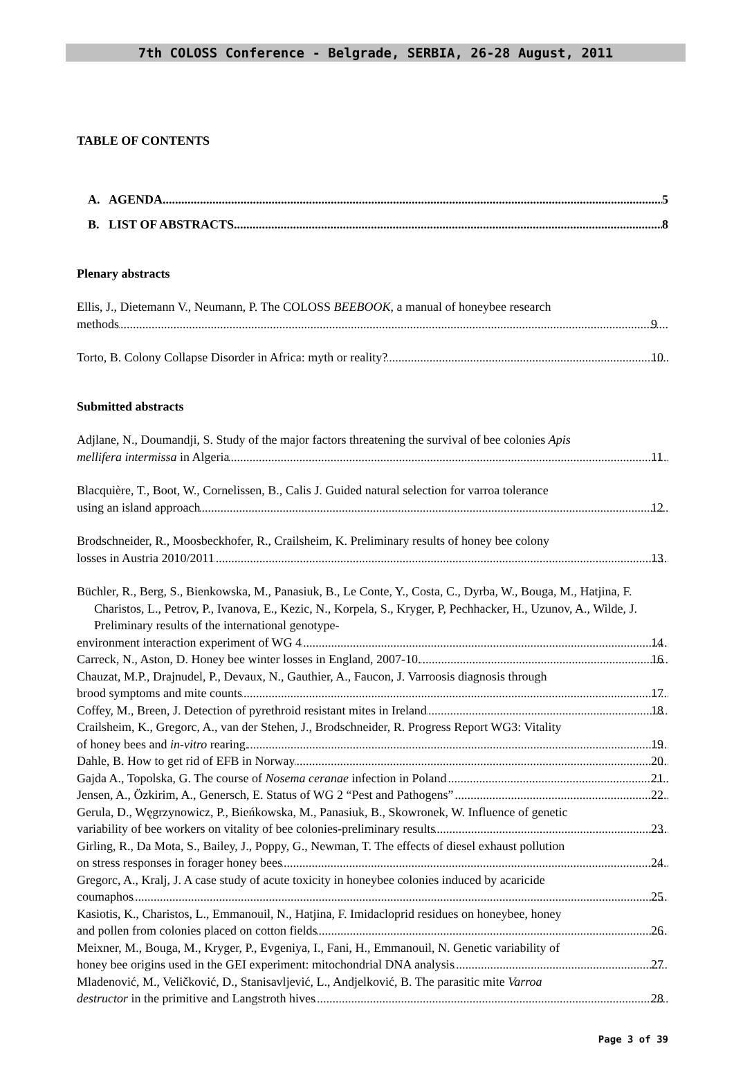7th COLOSS Conference - Belgrade, SERBIA, 26-28 August, 2011
TABLE OF CONTENTS
A. AGENDA 5
B. LIST OF ABSTRACTS 8
Plenary abstracts
Ellis, J., Dietemann V., Neumann, P. The COLOSS BEEBOOK, a manual of honeybee research
methods 9
Torto, B. Colony Collapse Disorder in Africa: myth or reality? 10
Submitted abstracts
Adjlane, N., Doumandji, S. Study of the major factors threatening the survival of bee colonies Apis
mellifera intermissa in Algeria 11
Blacquière, T., Boot, W., Cornelissen, B., Calis J. Guided natural selection for varroa tolerance
using an island approach 12
Brodschneider, R., Moosbeckhofer, R., Crailsheim, K. Preliminary results of honey bee colony
losses in Austria 2010/2011 13
Büchler, R., Berg, S., Bienkowska, M., Panasiuk, B., Le Conte, Y., Costa, C., Dyrba, W., Bouga, M., Hatjina, F. Charistos, L., Petrov, P., Ivanova, E., Kezic, N., Korpela, S., Kryger, P, Pechhacker, H., Uzunov, A., Wilde, J. Preliminary results of the international genotype-
environment interaction experiment of WG 4 14
Carreck, N., Aston, D. Honey bee winter losses in England, 2007-10. 16
Chauzat, M.P., Drajnudel, P., Devaux, N., Gauthier, A., Faucon, J. Varroosis diagnosis through
brood symptoms and mite counts 17
Coffey, M., Breen, J. Detection of pyrethroid resistant mites in Ireland 18
Crailsheim, K., Gregorc, A., van der Stehen, J., Brodschneider, R. Progress Report WG3: Vitality
of honey bees and in-vitro rearing. 19
Dahle, B. How to get rid of EFB in Norway 20
Gajda A., Topolska, G. The course of Nosema ceranae infection in Poland 21
Jensen, A., Özkirim, A., Genersch, E. Status of WG 2 “Pest and Pathogens” 22
Gerula, D., Węgrzynowicz, P., Bieńkowska, M., Panasiuk, B., Skowronek, W. Influence of genetic
variability of bee workers on vitality of bee colonies-preliminary results 23
Girling, R., Da Mota, S., Bailey, J., Poppy, G., Newman, T. The effects of diesel exhaust pollution
on stress responses in forager honey bees 24
Gregorc, A., Kralj, J. A case study of acute toxicity in honeybee colonies induced by acaricide
coumaphos 25
Kasiotis, K., Charistos, L., Emmanouil, N., Hatjina, F. Imidacloprid residues on honeybee, honey
and pollen from colonies placed on cotton fields 26
Meixner, M., Bouga, M., Kryger, P., Evgeniya, I., Fani, H., Emmanouil, N. Genetic variability of
honey bee origins used in the GEI experiment: mitochondrial DNA analysis 27
Mladenović, M., Veličković, D., Stanisavljević, L., Andjelković, B. The parasitic mite Varroa
destructor in the primitive and Langstroth hives 28
Page 3 of 39